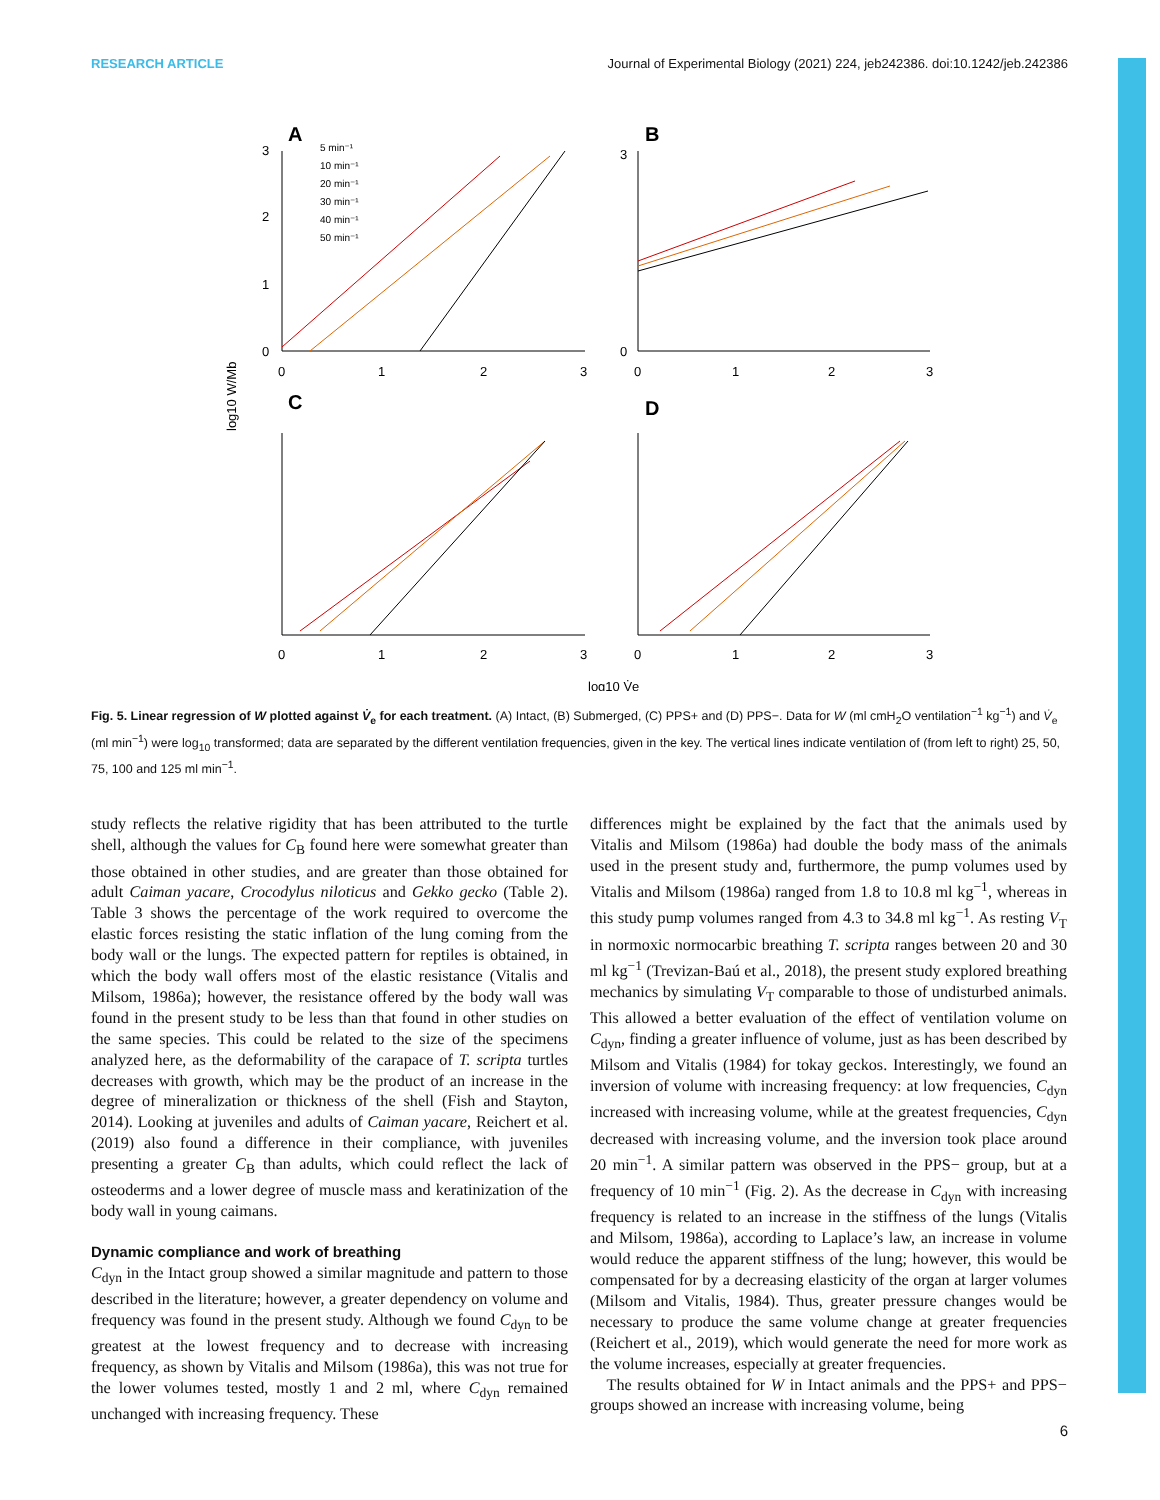RESEARCH ARTICLE Journal of Experimental Biology (2021) 224, jeb242386. doi:10.1242/jeb.242386
A
B
C
D
5 min⁻¹
10 min⁻¹
20 min⁻¹
30 min⁻¹
40 min⁻¹
50 min⁻¹
3
2
1
0
0
1
2
3
3
0
0
1
2
3
0
1
2
3
0
1
2
3
log10 W/Mb
log10 V̇e
Fig. 5. Linear regression of W plotted against V̇<sub>e</sub> for each treatment. (A) Intact, (B) Submerged, (C) PPS+ and (D) PPS−. Data for W (ml cmH<sub>2</sub>O ventilation<sup>−1</sup> kg<sup>−1</sup>) and V̇<sub>e</sub> (ml min<sup>−1</sup>) were log<sub>10</sub> transformed; data are separated by the different ventilation frequencies, given in the key. The vertical lines indicate ventilation of (from left to right) 25, 50, 75, 100 and 125 ml min<sup>−1</sup>.
study reflects the relative rigidity that has been attributed to the turtle shell, although the values for C<sub>B</sub> found here were somewhat greater than those obtained in other studies, and are greater than those obtained for adult Caiman yacare, Crocodylus niloticus and Gekko gecko (Table 2). Table 3 shows the percentage of the work required to overcome the elastic forces resisting the static inflation of the lung coming from the body wall or the lungs. The expected pattern for reptiles is obtained, in which the body wall offers most of the elastic resistance (Vitalis and Milsom, 1986a); however, the resistance offered by the body wall was found in the present study to be less than that found in other studies on the same species. This could be related to the size of the specimens analyzed here, as the deformability of the carapace of T. scripta turtles decreases with growth, which may be the product of an increase in the degree of mineralization or thickness of the shell (Fish and Stayton, 2014). Looking at juveniles and adults of Caiman yacare, Reichert et al. (2019) also found a difference in their compliance, with juveniles presenting a greater C<sub>B</sub> than adults, which could reflect the lack of osteoderms and a lower degree of muscle mass and keratinization of the body wall in young caimans.
Dynamic compliance and work of breathing
C<sub>dyn</sub> in the Intact group showed a similar magnitude and pattern to those described in the literature; however, a greater dependency on volume and frequency was found in the present study. Although we found C<sub>dyn</sub> to be greatest at the lowest frequency and to decrease with increasing frequency, as shown by Vitalis and Milsom (1986a), this was not true for the lower volumes tested, mostly 1 and 2 ml, where C<sub>dyn</sub> remained unchanged with increasing frequency. These
differences might be explained by the fact that the animals used by Vitalis and Milsom (1986a) had double the body mass of the animals used in the present study and, furthermore, the pump volumes used by Vitalis and Milsom (1986a) ranged from 1.8 to 10.8 ml kg<sup>−1</sup>, whereas in this study pump volumes ranged from 4.3 to 34.8 ml kg<sup>−1</sup>. As resting V<sub>T</sub> in normoxic normocarbic breathing T. scripta ranges between 20 and 30 ml kg<sup>−1</sup> (Trevizan-Baú et al., 2018), the present study explored breathing mechanics by simulating V<sub>T</sub> comparable to those of undisturbed animals. This allowed a better evaluation of the effect of ventilation volume on C<sub>dyn</sub>, finding a greater influence of volume, just as has been described by Milsom and Vitalis (1984) for tokay geckos. Interestingly, we found an inversion of volume with increasing frequency: at low frequencies, C<sub>dyn</sub> increased with increasing volume, while at the greatest frequencies, C<sub>dyn</sub> decreased with increasing volume, and the inversion took place around 20 min<sup>−1</sup>. A similar pattern was observed in the PPS− group, but at a frequency of 10 min<sup>−1</sup> (Fig. 2). As the decrease in C<sub>dyn</sub> with increasing frequency is related to an increase in the stiffness of the lungs (Vitalis and Milsom, 1986a), according to Laplace’s law, an increase in volume would reduce the apparent stiffness of the lung; however, this would be compensated for by a decreasing elasticity of the organ at larger volumes (Milsom and Vitalis, 1984). Thus, greater pressure changes would be necessary to produce the same volume change at greater frequencies (Reichert et al., 2019), which would generate the need for more work as the volume increases, especially at greater frequencies.
The results obtained for W in Intact animals and the PPS+ and PPS− groups showed an increase with increasing volume, being
6